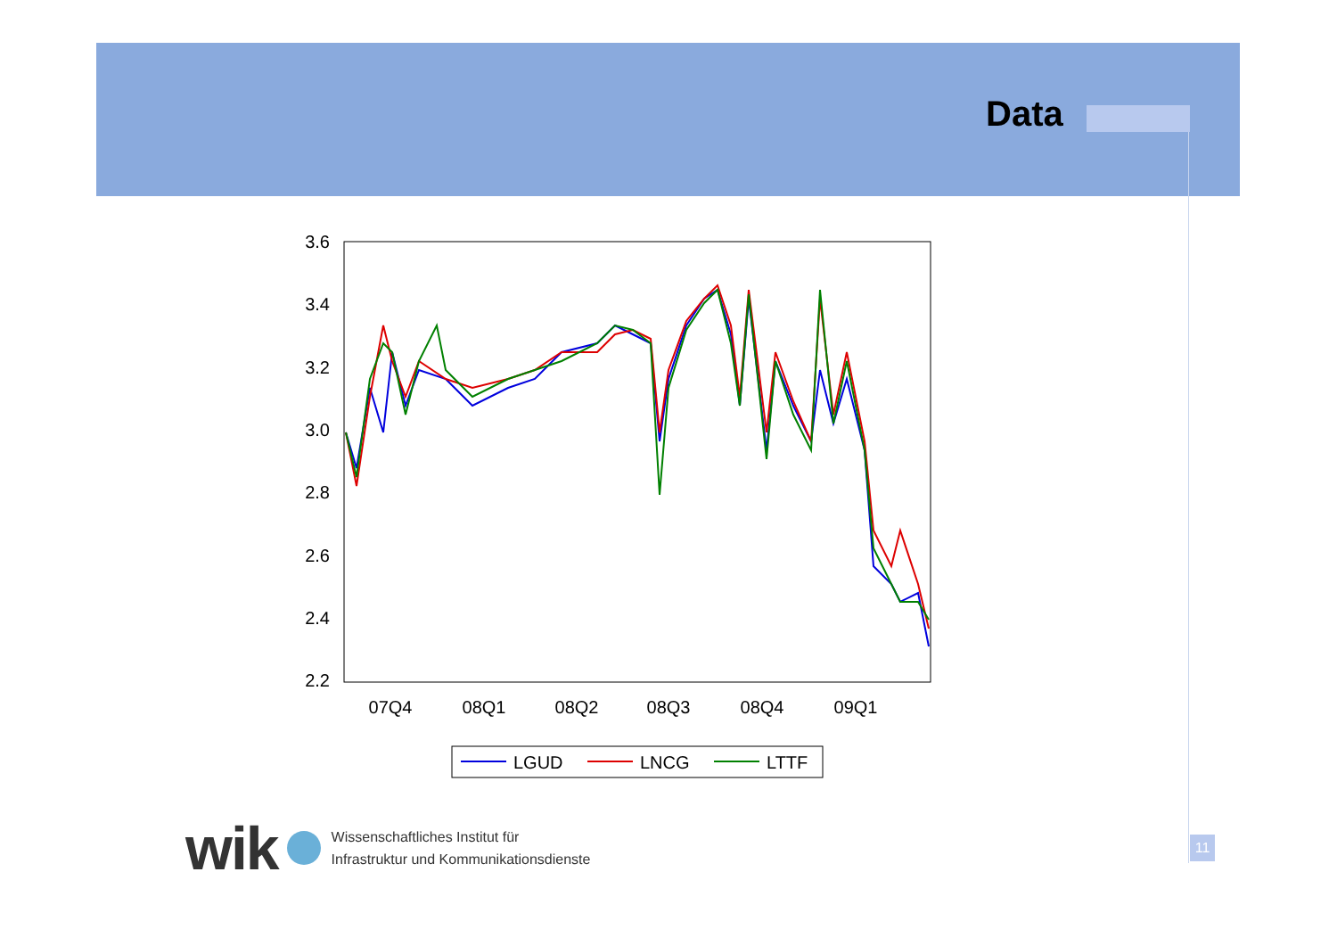Data
3.6
3.4
3.2
3.0
2.8
2.6
2.4
2.2
07Q4
08Q1
08Q2
08Q3
08Q4
09Q1
LGUD
LNCG
LTTF
wik
Wissenschaftliches Institut für
Infrastruktur und Kommunikationsdienste
11